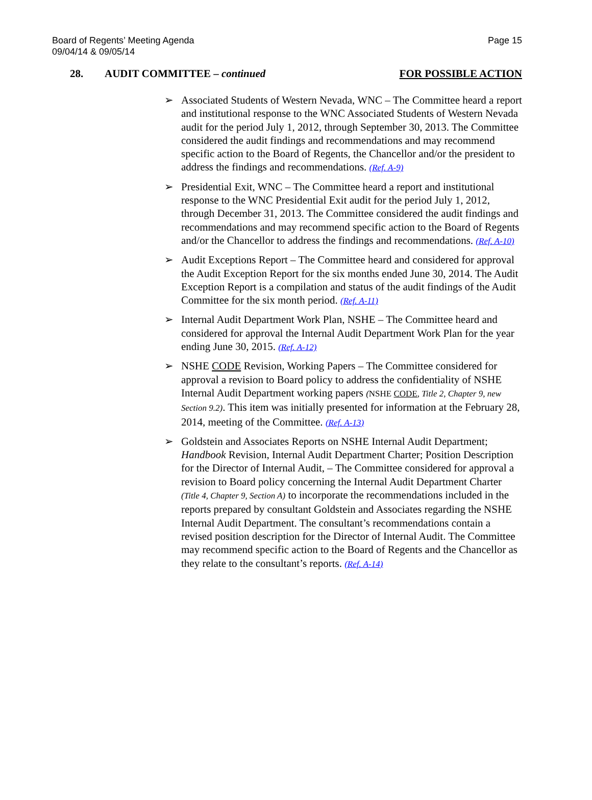Board of Regents’ Meeting Agenda
09/04/14 & 09/05/14
Page 15
28. AUDIT COMMITTEE – continued
FOR POSSIBLE ACTION
➢ Associated Students of Western Nevada, WNC – The Committee heard a report and institutional response to the WNC Associated Students of Western Nevada audit for the period July 1, 2012, through September 30, 2013. The Committee considered the audit findings and recommendations and may recommend specific action to the Board of Regents, the Chancellor and/or the president to address the findings and recommendations. (Ref. A-9)
➢ Presidential Exit, WNC – The Committee heard a report and institutional response to the WNC Presidential Exit audit for the period July 1, 2012, through December 31, 2013. The Committee considered the audit findings and recommendations and may recommend specific action to the Board of Regents and/or the Chancellor to address the findings and recommendations. (Ref. A-10)
➢ Audit Exceptions Report – The Committee heard and considered for approval the Audit Exception Report for the six months ended June 30, 2014. The Audit Exception Report is a compilation and status of the audit findings of the Audit Committee for the six month period. (Ref. A-11)
➢ Internal Audit Department Work Plan, NSHE – The Committee heard and considered for approval the Internal Audit Department Work Plan for the year ending June 30, 2015. (Ref. A-12)
➢ NSHE CODE Revision, Working Papers – The Committee considered for approval a revision to Board policy to address the confidentiality of NSHE Internal Audit Department working papers (NSHE CODE, Title 2, Chapter 9, new Section 9.2). This item was initially presented for information at the February 28, 2014, meeting of the Committee. (Ref. A-13)
➢ Goldstein and Associates Reports on NSHE Internal Audit Department; Handbook Revision, Internal Audit Department Charter; Position Description for the Director of Internal Audit, – The Committee considered for approval a revision to Board policy concerning the Internal Audit Department Charter (Title 4, Chapter 9, Section A) to incorporate the recommendations included in the reports prepared by consultant Goldstein and Associates regarding the NSHE Internal Audit Department. The consultant’s recommendations contain a revised position description for the Director of Internal Audit. The Committee may recommend specific action to the Board of Regents and the Chancellor as they relate to the consultant’s reports. (Ref. A-14)